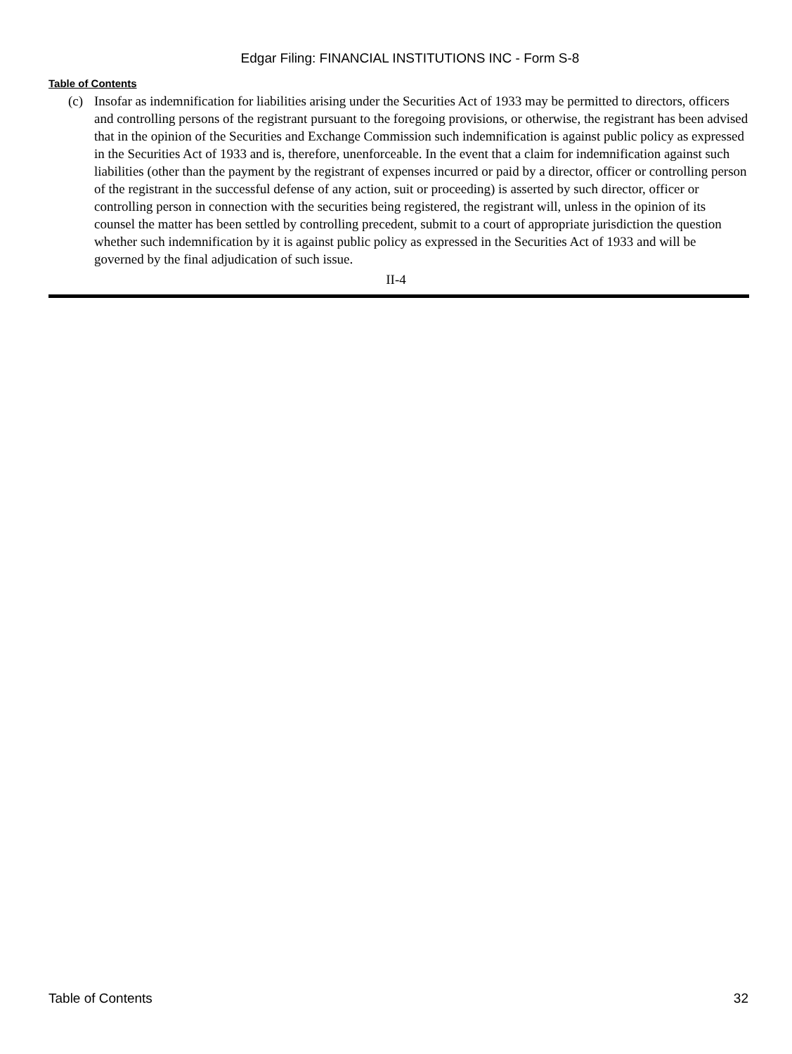Edgar Filing: FINANCIAL INSTITUTIONS INC - Form S-8
Table of Contents
(c) Insofar as indemnification for liabilities arising under the Securities Act of 1933 may be permitted to directors, officers and controlling persons of the registrant pursuant to the foregoing provisions, or otherwise, the registrant has been advised that in the opinion of the Securities and Exchange Commission such indemnification is against public policy as expressed in the Securities Act of 1933 and is, therefore, unenforceable. In the event that a claim for indemnification against such liabilities (other than the payment by the registrant of expenses incurred or paid by a director, officer or controlling person of the registrant in the successful defense of any action, suit or proceeding) is asserted by such director, officer or controlling person in connection with the securities being registered, the registrant will, unless in the opinion of its counsel the matter has been settled by controlling precedent, submit to a court of appropriate jurisdiction the question whether such indemnification by it is against public policy as expressed in the Securities Act of 1933 and will be governed by the final adjudication of such issue.
II-4
Table of Contents 32